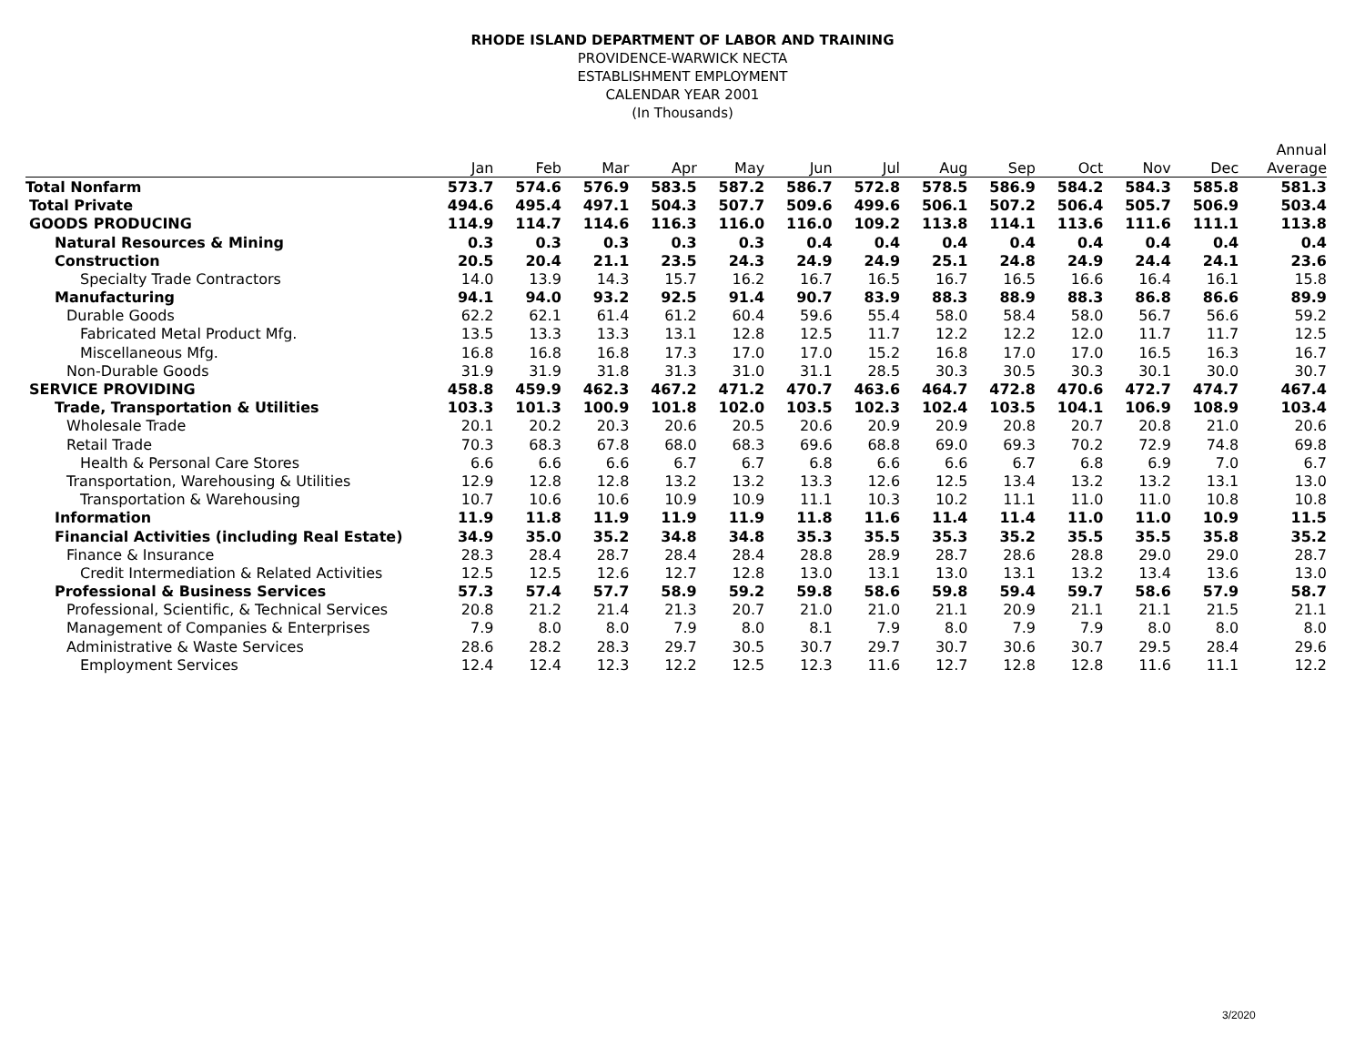RHODE ISLAND DEPARTMENT OF LABOR AND TRAINING
PROVIDENCE-WARWICK NECTA
ESTABLISHMENT EMPLOYMENT
CALENDAR YEAR 2001
(In Thousands)
| | | | | | | | | | | | | | Annual |
| --- | --- | --- | --- | --- | --- | --- | --- | --- | --- | --- | --- | --- | --- |
| | Jan | Feb | Mar | Apr | May | Jun | Jul | Aug | Sep | Oct | Nov | Dec | Average |
| Total Nonfarm | 573.7 | 574.6 | 576.9 | 583.5 | 587.2 | 586.7 | 572.8 | 578.5 | 586.9 | 584.2 | 584.3 | 585.8 | 581.3 |
| Total Private | 494.6 | 495.4 | 497.1 | 504.3 | 507.7 | 509.6 | 499.6 | 506.1 | 507.2 | 506.4 | 505.7 | 506.9 | 503.4 |
| GOODS PRODUCING | 114.9 | 114.7 | 114.6 | 116.3 | 116.0 | 116.0 | 109.2 | 113.8 | 114.1 | 113.6 | 111.6 | 111.1 | 113.8 |
| Natural Resources & Mining | 0.3 | 0.3 | 0.3 | 0.3 | 0.3 | 0.4 | 0.4 | 0.4 | 0.4 | 0.4 | 0.4 | 0.4 | 0.4 |
| Construction | 20.5 | 20.4 | 21.1 | 23.5 | 24.3 | 24.9 | 24.9 | 25.1 | 24.8 | 24.9 | 24.4 | 24.1 | 23.6 |
| Specialty Trade Contractors | 14.0 | 13.9 | 14.3 | 15.7 | 16.2 | 16.7 | 16.5 | 16.7 | 16.5 | 16.6 | 16.4 | 16.1 | 15.8 |
| Manufacturing | 94.1 | 94.0 | 93.2 | 92.5 | 91.4 | 90.7 | 83.9 | 88.3 | 88.9 | 88.3 | 86.8 | 86.6 | 89.9 |
| Durable Goods | 62.2 | 62.1 | 61.4 | 61.2 | 60.4 | 59.6 | 55.4 | 58.0 | 58.4 | 58.0 | 56.7 | 56.6 | 59.2 |
| Fabricated Metal Product Mfg. | 13.5 | 13.3 | 13.3 | 13.1 | 12.8 | 12.5 | 11.7 | 12.2 | 12.2 | 12.0 | 11.7 | 11.7 | 12.5 |
| Miscellaneous Mfg. | 16.8 | 16.8 | 16.8 | 17.3 | 17.0 | 17.0 | 15.2 | 16.8 | 17.0 | 17.0 | 16.5 | 16.3 | 16.7 |
| Non-Durable Goods | 31.9 | 31.9 | 31.8 | 31.3 | 31.0 | 31.1 | 28.5 | 30.3 | 30.5 | 30.3 | 30.1 | 30.0 | 30.7 |
| SERVICE PROVIDING | 458.8 | 459.9 | 462.3 | 467.2 | 471.2 | 470.7 | 463.6 | 464.7 | 472.8 | 470.6 | 472.7 | 474.7 | 467.4 |
| Trade, Transportation & Utilities | 103.3 | 101.3 | 100.9 | 101.8 | 102.0 | 103.5 | 102.3 | 102.4 | 103.5 | 104.1 | 106.9 | 108.9 | 103.4 |
| Wholesale Trade | 20.1 | 20.2 | 20.3 | 20.6 | 20.5 | 20.6 | 20.9 | 20.9 | 20.8 | 20.7 | 20.8 | 21.0 | 20.6 |
| Retail Trade | 70.3 | 68.3 | 67.8 | 68.0 | 68.3 | 69.6 | 68.8 | 69.0 | 69.3 | 70.2 | 72.9 | 74.8 | 69.8 |
| Health & Personal Care Stores | 6.6 | 6.6 | 6.6 | 6.7 | 6.7 | 6.8 | 6.6 | 6.6 | 6.7 | 6.8 | 6.9 | 7.0 | 6.7 |
| Transportation, Warehousing & Utilities | 12.9 | 12.8 | 12.8 | 13.2 | 13.2 | 13.3 | 12.6 | 12.5 | 13.4 | 13.2 | 13.2 | 13.1 | 13.0 |
| Transportation & Warehousing | 10.7 | 10.6 | 10.6 | 10.9 | 10.9 | 11.1 | 10.3 | 10.2 | 11.1 | 11.0 | 11.0 | 10.8 | 10.8 |
| Information | 11.9 | 11.8 | 11.9 | 11.9 | 11.9 | 11.8 | 11.6 | 11.4 | 11.4 | 11.0 | 11.0 | 10.9 | 11.5 |
| Financial Activities (including Real Estate) | 34.9 | 35.0 | 35.2 | 34.8 | 34.8 | 35.3 | 35.5 | 35.3 | 35.2 | 35.5 | 35.5 | 35.8 | 35.2 |
| Finance & Insurance | 28.3 | 28.4 | 28.7 | 28.4 | 28.4 | 28.8 | 28.9 | 28.7 | 28.6 | 28.8 | 29.0 | 29.0 | 28.7 |
| Credit Intermediation & Related Activities | 12.5 | 12.5 | 12.6 | 12.7 | 12.8 | 13.0 | 13.1 | 13.0 | 13.1 | 13.2 | 13.4 | 13.6 | 13.0 |
| Professional & Business Services | 57.3 | 57.4 | 57.7 | 58.9 | 59.2 | 59.8 | 58.6 | 59.8 | 59.4 | 59.7 | 58.6 | 57.9 | 58.7 |
| Professional, Scientific, & Technical Services | 20.8 | 21.2 | 21.4 | 21.3 | 20.7 | 21.0 | 21.0 | 21.1 | 20.9 | 21.1 | 21.1 | 21.5 | 21.1 |
| Management of Companies & Enterprises | 7.9 | 8.0 | 8.0 | 7.9 | 8.0 | 8.1 | 7.9 | 8.0 | 7.9 | 7.9 | 8.0 | 8.0 | 8.0 |
| Administrative & Waste Services | 28.6 | 28.2 | 28.3 | 29.7 | 30.5 | 30.7 | 29.7 | 30.7 | 30.6 | 30.7 | 29.5 | 28.4 | 29.6 |
| Employment Services | 12.4 | 12.4 | 12.3 | 12.2 | 12.5 | 12.3 | 11.6 | 12.7 | 12.8 | 12.8 | 11.6 | 11.1 | 12.2 |
3/2020